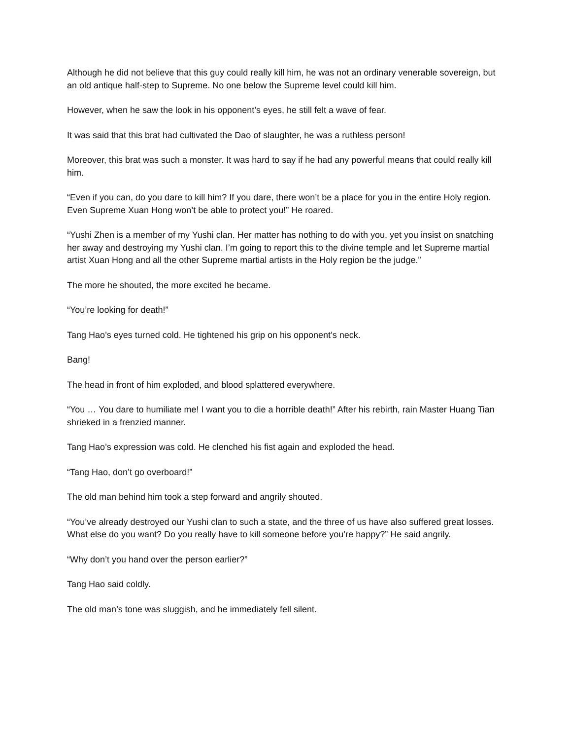Although he did not believe that this guy could really kill him, he was not an ordinary venerable sovereign, but an old antique half-step to Supreme. No one below the Supreme level could kill him.
However, when he saw the look in his opponent’s eyes, he still felt a wave of fear.
It was said that this brat had cultivated the Dao of slaughter, he was a ruthless person!
Moreover, this brat was such a monster. It was hard to say if he had any powerful means that could really kill him.
“Even if you can, do you dare to kill him? If you dare, there won’t be a place for you in the entire Holy region. Even Supreme Xuan Hong won’t be able to protect you!” He roared.
“Yushi Zhen is a member of my Yushi clan. Her matter has nothing to do with you, yet you insist on snatching her away and destroying my Yushi clan. I’m going to report this to the divine temple and let Supreme martial artist Xuan Hong and all the other Supreme martial artists in the Holy region be the judge.”
The more he shouted, the more excited he became.
“You’re looking for death!”
Tang Hao’s eyes turned cold. He tightened his grip on his opponent’s neck.
Bang!
The head in front of him exploded, and blood splattered everywhere.
“You … You dare to humiliate me! I want you to die a horrible death!” After his rebirth, rain Master Huang Tian shrieked in a frenzied manner.
Tang Hao’s expression was cold. He clenched his fist again and exploded the head.
“Tang Hao, don’t go overboard!”
The old man behind him took a step forward and angrily shouted.
“You’ve already destroyed our Yushi clan to such a state, and the three of us have also suffered great losses. What else do you want? Do you really have to kill someone before you’re happy?” He said angrily.
“Why don’t you hand over the person earlier?”
Tang Hao said coldly.
The old man’s tone was sluggish, and he immediately fell silent.